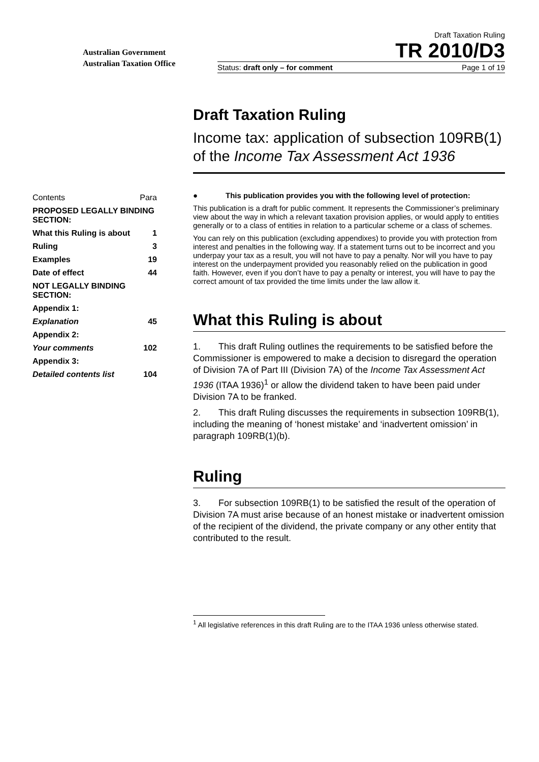Australian Government
Australian Taxation Office
Draft Taxation Ruling
TR 2010/D3
Status: draft only – for comment Page 1 of 19
Draft Taxation Ruling
Income tax: application of subsection 109RB(1) of the Income Tax Assessment Act 1936
| Contents | Para |
| PROPOSED LEGALLY BINDING SECTION: | |
| What this Ruling is about | 1 |
| Ruling | 3 |
| Examples | 19 |
| Date of effect | 44 |
| NOT LEGALLY BINDING SECTION: | |
| Appendix 1: | |
| Explanation | 45 |
| Appendix 2: | |
| Your comments | 102 |
| Appendix 3: | |
| Detailed contents list | 104 |
● This publication provides you with the following level of protection:
This publication is a draft for public comment. It represents the Commissioner’s preliminary view about the way in which a relevant taxation provision applies, or would apply to entities generally or to a class of entities in relation to a particular scheme or a class of schemes.
You can rely on this publication (excluding appendixes) to provide you with protection from interest and penalties in the following way. If a statement turns out to be incorrect and you underpay your tax as a result, you will not have to pay a penalty. Nor will you have to pay interest on the underpayment provided you reasonably relied on the publication in good faith. However, even if you don’t have to pay a penalty or interest, you will have to pay the correct amount of tax provided the time limits under the law allow it.
What this Ruling is about
1. This draft Ruling outlines the requirements to be satisfied before the Commissioner is empowered to make a decision to disregard the operation of Division 7A of Part III (Division 7A) of the Income Tax Assessment Act 1936 (ITAA 1936)<sup>1</sup> or allow the dividend taken to have been paid under Division 7A to be franked.
2. This draft Ruling discusses the requirements in subsection 109RB(1), including the meaning of ‘honest mistake’ and ‘inadvertent omission’ in paragraph 109RB(1)(b).
Ruling
3. For subsection 109RB(1) to be satisfied the result of the operation of Division 7A must arise because of an honest mistake or inadvertent omission of the recipient of the dividend, the private company or any other entity that contributed to the result.
<sup>1</sup> All legislative references in this draft Ruling are to the ITAA 1936 unless otherwise stated.